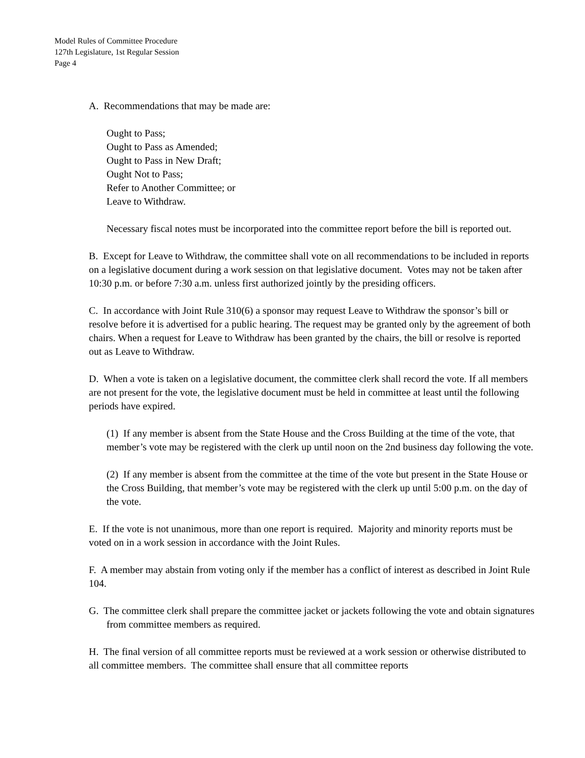Model Rules of Committee Procedure
127th Legislature, 1st Regular Session
Page 4
A. Recommendations that may be made are:
Ought to Pass;
Ought to Pass as Amended;
Ought to Pass in New Draft;
Ought Not to Pass;
Refer to Another Committee; or
Leave to Withdraw.
Necessary fiscal notes must be incorporated into the committee report before the bill is reported out.
B. Except for Leave to Withdraw, the committee shall vote on all recommendations to be included in reports on a legislative document during a work session on that legislative document. Votes may not be taken after 10:30 p.m. or before 7:30 a.m. unless first authorized jointly by the presiding officers.
C. In accordance with Joint Rule 310(6) a sponsor may request Leave to Withdraw the sponsor’s bill or resolve before it is advertised for a public hearing. The request may be granted only by the agreement of both chairs. When a request for Leave to Withdraw has been granted by the chairs, the bill or resolve is reported out as Leave to Withdraw.
D. When a vote is taken on a legislative document, the committee clerk shall record the vote. If all members are not present for the vote, the legislative document must be held in committee at least until the following periods have expired.
(1) If any member is absent from the State House and the Cross Building at the time of the vote, that member’s vote may be registered with the clerk up until noon on the 2nd business day following the vote.
(2) If any member is absent from the committee at the time of the vote but present in the State House or the Cross Building, that member’s vote may be registered with the clerk up until 5:00 p.m. on the day of the vote.
E. If the vote is not unanimous, more than one report is required. Majority and minority reports must be voted on in a work session in accordance with the Joint Rules.
F. A member may abstain from voting only if the member has a conflict of interest as described in Joint Rule 104.
G. The committee clerk shall prepare the committee jacket or jackets following the vote and obtain signatures from committee members as required.
H. The final version of all committee reports must be reviewed at a work session or otherwise distributed to all committee members. The committee shall ensure that all committee reports